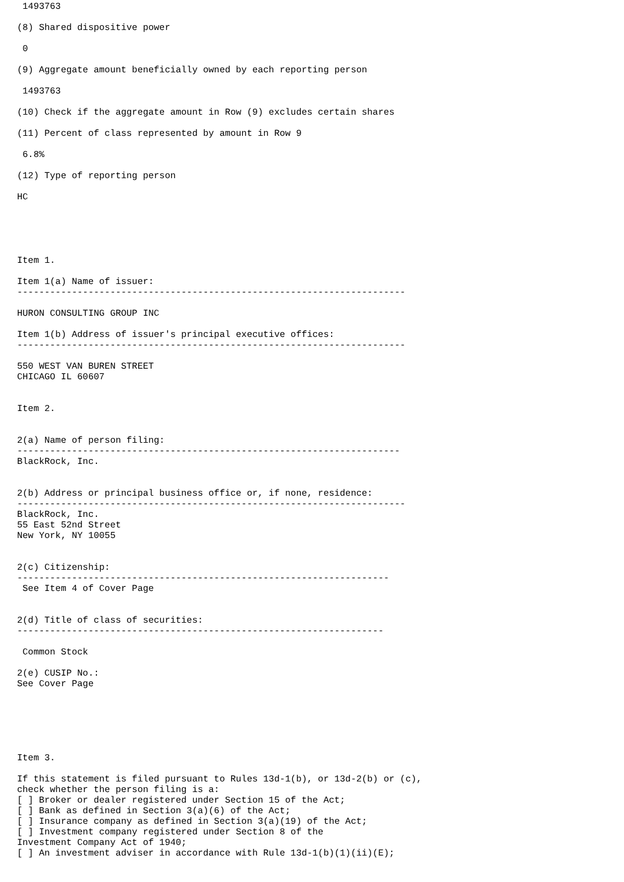1493763

(8) Shared dispositive power

 0

(9) Aggregate amount beneficially owned by each reporting person

 1493763

(10) Check if the aggregate amount in Row (9) excludes certain shares

(11) Percent of class represented by amount in Row 9

 6.8%

(12) Type of reporting person

HC





Item 1.

Item 1(a) Name of issuer:
-----------------------------------------------------------------------

HURON CONSULTING GROUP INC

Item 1(b) Address of issuer's principal executive offices:
-----------------------------------------------------------------------

550 WEST VAN BUREN STREET
CHICAGO IL 60607


Item 2.


2(a) Name of person filing:
----------------------------------------------------------------------
BlackRock, Inc.


2(b) Address or principal business office or, if none, residence:
-----------------------------------------------------------------------
BlackRock, Inc.
55 East 52nd Street
New York, NY 10055


2(c) Citizenship:
--------------------------------------------------------------------
 See Item 4 of Cover Page


2(d) Title of class of securities:
-------------------------------------------------------------------

 Common Stock

2(e) CUSIP No.:
See Cover Page






Item 3.

If this statement is filed pursuant to Rules 13d-1(b), or 13d-2(b) or (c),
check whether the person filing is a:
[ ] Broker or dealer registered under Section 15 of the Act;
[ ] Bank as defined in Section 3(a)(6) of the Act;
[ ] Insurance company as defined in Section 3(a)(19) of the Act;
[ ] Investment company registered under Section 8 of the
Investment Company Act of 1940;
[ ] An investment adviser in accordance with Rule 13d-1(b)(1)(ii)(E);